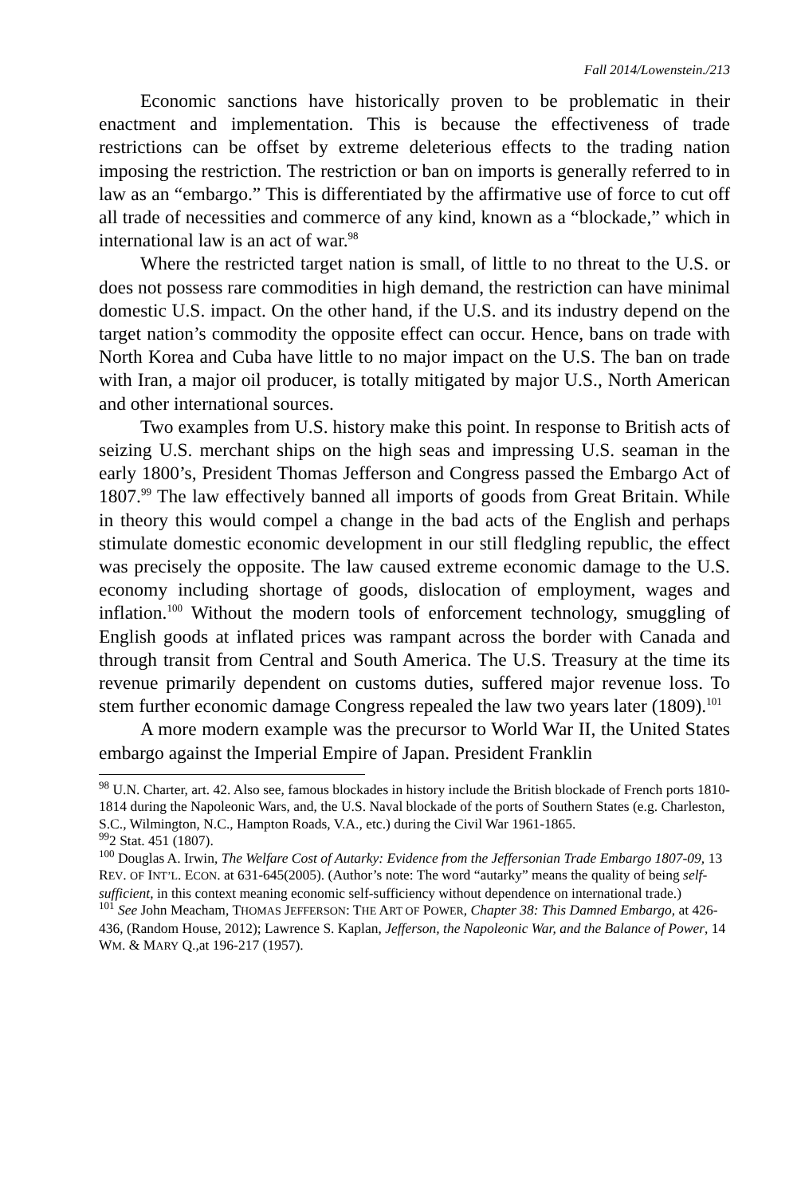Fall 2014/Lowenstein./213
Economic sanctions have historically proven to be problematic in their enactment and implementation. This is because the effectiveness of trade restrictions can be offset by extreme deleterious effects to the trading nation imposing the restriction. The restriction or ban on imports is generally referred to in law as an “embargo.” This is differentiated by the affirmative use of force to cut off all trade of necessities and commerce of any kind, known as a “blockade,” which in international law is an act of war.<sup>98</sup>
Where the restricted target nation is small, of little to no threat to the U.S. or does not possess rare commodities in high demand, the restriction can have minimal domestic U.S. impact. On the other hand, if the U.S. and its industry depend on the target nation’s commodity the opposite effect can occur. Hence, bans on trade with North Korea and Cuba have little to no major impact on the U.S. The ban on trade with Iran, a major oil producer, is totally mitigated by major U.S., North American and other international sources.
Two examples from U.S. history make this point. In response to British acts of seizing U.S. merchant ships on the high seas and impressing U.S. seaman in the early 1800’s, President Thomas Jefferson and Congress passed the Embargo Act of 1807.<sup>99</sup> The law effectively banned all imports of goods from Great Britain. While in theory this would compel a change in the bad acts of the English and perhaps stimulate domestic economic development in our still fledgling republic, the effect was precisely the opposite. The law caused extreme economic damage to the U.S. economy including shortage of goods, dislocation of employment, wages and inflation.<sup>100</sup> Without the modern tools of enforcement technology, smuggling of English goods at inflated prices was rampant across the border with Canada and through transit from Central and South America. The U.S. Treasury at the time its revenue primarily dependent on customs duties, suffered major revenue loss. To stem further economic damage Congress repealed the law two years later (1809).<sup>101</sup>
A more modern example was the precursor to World War II, the United States embargo against the Imperial Empire of Japan. President Franklin
<sup>98</sup> U.N. Charter, art. 42. Also see, famous blockades in history include the British blockade of French ports 1810-1814 during the Napoleonic Wars, and, the U.S. Naval blockade of the ports of Southern States (e.g. Charleston, S.C., Wilmington, N.C., Hampton Roads, V.A., etc.) during the Civil War 1961-1865.
<sup>99</sup> 2 Stat. 451 (1807).
<sup>100</sup> Douglas A. Irwin, The Welfare Cost of Autarky: Evidence from the Jeffersonian Trade Embargo 1807-09, 13 REV. OF INT’L. ECON. at 631-645(2005). (Author’s note: The word “autarky” means the quality of being self-sufficient, in this context meaning economic self-sufficiency without dependence on international trade.)
<sup>101</sup> See John Meacham, THOMAS JEFFERSON: THE ART OF POWER, Chapter 38: This Damned Embargo, at 426-436, (Random House, 2012); Lawrence S. Kaplan, Jefferson, the Napoleonic War, and the Balance of Power, 14 WM. & MARY Q.,at 196-217 (1957).